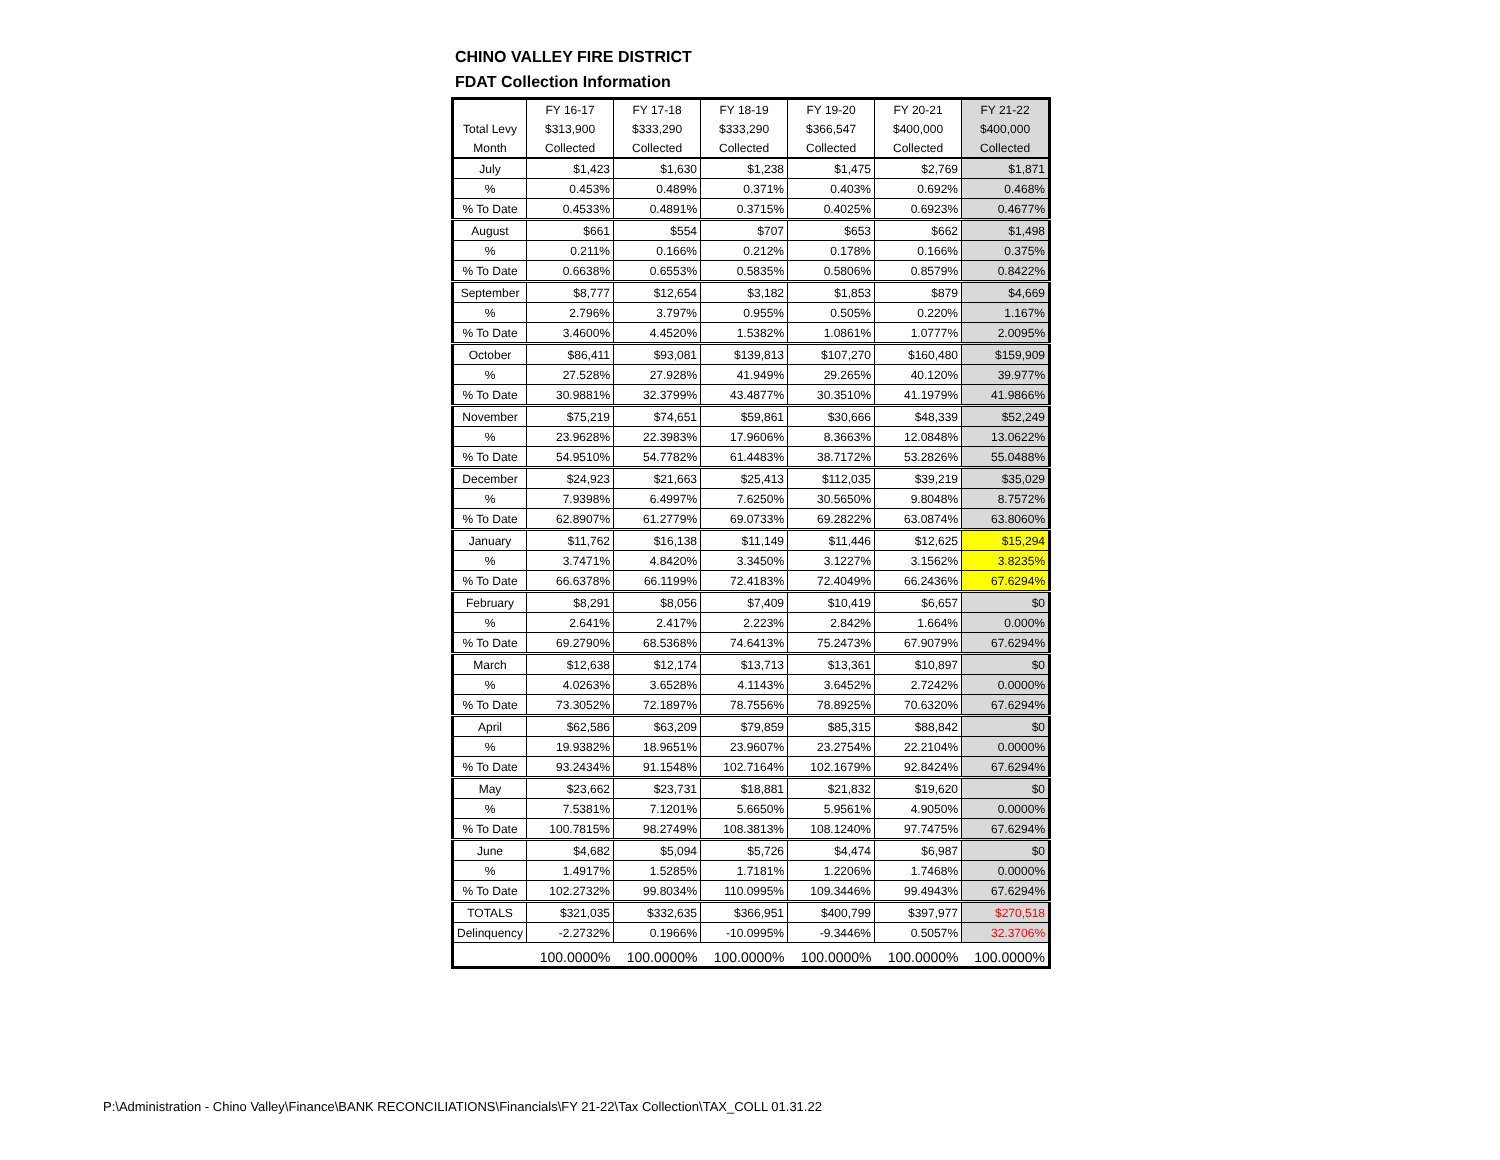CHINO VALLEY FIRE DISTRICT
FDAT Collection Information
| | FY 16-17 | FY 17-18 | FY 18-19 | FY 19-20 | FY 20-21 | FY 21-22 |
| --- | --- | --- | --- | --- | --- | --- |
| Total Levy | $313,900 | $333,290 | $333,290 | $366,547 | $400,000 | $400,000 |
| Month | Collected | Collected | Collected | Collected | Collected | Collected |
| July | $1,423 | $1,630 | $1,238 | $1,475 | $2,769 | $1,871 |
| % | 0.453% | 0.489% | 0.371% | 0.403% | 0.692% | 0.468% |
| % To Date | 0.4533% | 0.4891% | 0.3715% | 0.4025% | 0.6923% | 0.4677% |
| August | $661 | $554 | $707 | $653 | $662 | $1,498 |
| % | 0.211% | 0.166% | 0.212% | 0.178% | 0.166% | 0.375% |
| % To Date | 0.6638% | 0.6553% | 0.5835% | 0.5806% | 0.8579% | 0.8422% |
| September | $8,777 | $12,654 | $3,182 | $1,853 | $879 | $4,669 |
| % | 2.796% | 3.797% | 0.955% | 0.505% | 0.220% | 1.167% |
| % To Date | 3.4600% | 4.4520% | 1.5382% | 1.0861% | 1.0777% | 2.0095% |
| October | $86,411 | $93,081 | $139,813 | $107,270 | $160,480 | $159,909 |
| % | 27.528% | 27.928% | 41.949% | 29.265% | 40.120% | 39.977% |
| % To Date | 30.9881% | 32.3799% | 43.4877% | 30.3510% | 41.1979% | 41.9866% |
| November | $75,219 | $74,651 | $59,861 | $30,666 | $48,339 | $52,249 |
| % | 23.9628% | 22.3983% | 17.9606% | 8.3663% | 12.0848% | 13.0622% |
| % To Date | 54.9510% | 54.7782% | 61.4483% | 38.7172% | 53.2826% | 55.0488% |
| December | $24,923 | $21,663 | $25,413 | $112,035 | $39,219 | $35,029 |
| % | 7.9398% | 6.4997% | 7.6250% | 30.5650% | 9.8048% | 8.7572% |
| % To Date | 62.8907% | 61.2779% | 69.0733% | 69.2822% | 63.0874% | 63.8060% |
| January | $11,762 | $16,138 | $11,149 | $11,446 | $12,625 | $15,294 |
| % | 3.7471% | 4.8420% | 3.3450% | 3.1227% | 3.1562% | 3.8235% |
| % To Date | 66.6378% | 66.1199% | 72.4183% | 72.4049% | 66.2436% | 67.6294% |
| February | $8,291 | $8,056 | $7,409 | $10,419 | $6,657 | $0 |
| % | 2.641% | 2.417% | 2.223% | 2.842% | 1.664% | 0.000% |
| % To Date | 69.2790% | 68.5368% | 74.6413% | 75.2473% | 67.9079% | 67.6294% |
| March | $12,638 | $12,174 | $13,713 | $13,361 | $10,897 | $0 |
| % | 4.0263% | 3.6528% | 4.1143% | 3.6452% | 2.7242% | 0.0000% |
| % To Date | 73.3052% | 72.1897% | 78.7556% | 78.8925% | 70.6320% | 67.6294% |
| April | $62,586 | $63,209 | $79,859 | $85,315 | $88,842 | $0 |
| % | 19.9382% | 18.9651% | 23.9607% | 23.2754% | 22.2104% | 0.0000% |
| % To Date | 93.2434% | 91.1548% | 102.7164% | 102.1679% | 92.8424% | 67.6294% |
| May | $23,662 | $23,731 | $18,881 | $21,832 | $19,620 | $0 |
| % | 7.5381% | 7.1201% | 5.6650% | 5.9561% | 4.9050% | 0.0000% |
| % To Date | 100.7815% | 98.2749% | 108.3813% | 108.1240% | 97.7475% | 67.6294% |
| June | $4,682 | $5,094 | $5,726 | $4,474 | $6,987 | $0 |
| % | 1.4917% | 1.5285% | 1.7181% | 1.2206% | 1.7468% | 0.0000% |
| % To Date | 102.2732% | 99.8034% | 110.0995% | 109.3446% | 99.4943% | 67.6294% |
| TOTALS | $321,035 | $332,635 | $366,951 | $400,799 | $397,977 | $270,518 |
| Delinquency | -2.2732% | 0.1966% | -10.0995% | -9.3446% | 0.5057% | 32.3706% |
| | 100.0000% | 100.0000% | 100.0000% | 100.0000% | 100.0000% | 100.0000% |
P:\Administration - Chino Valley\Finance\BANK RECONCILIATIONS\Financials\FY 21-22\Tax Collection\TAX_COLL 01.31.22